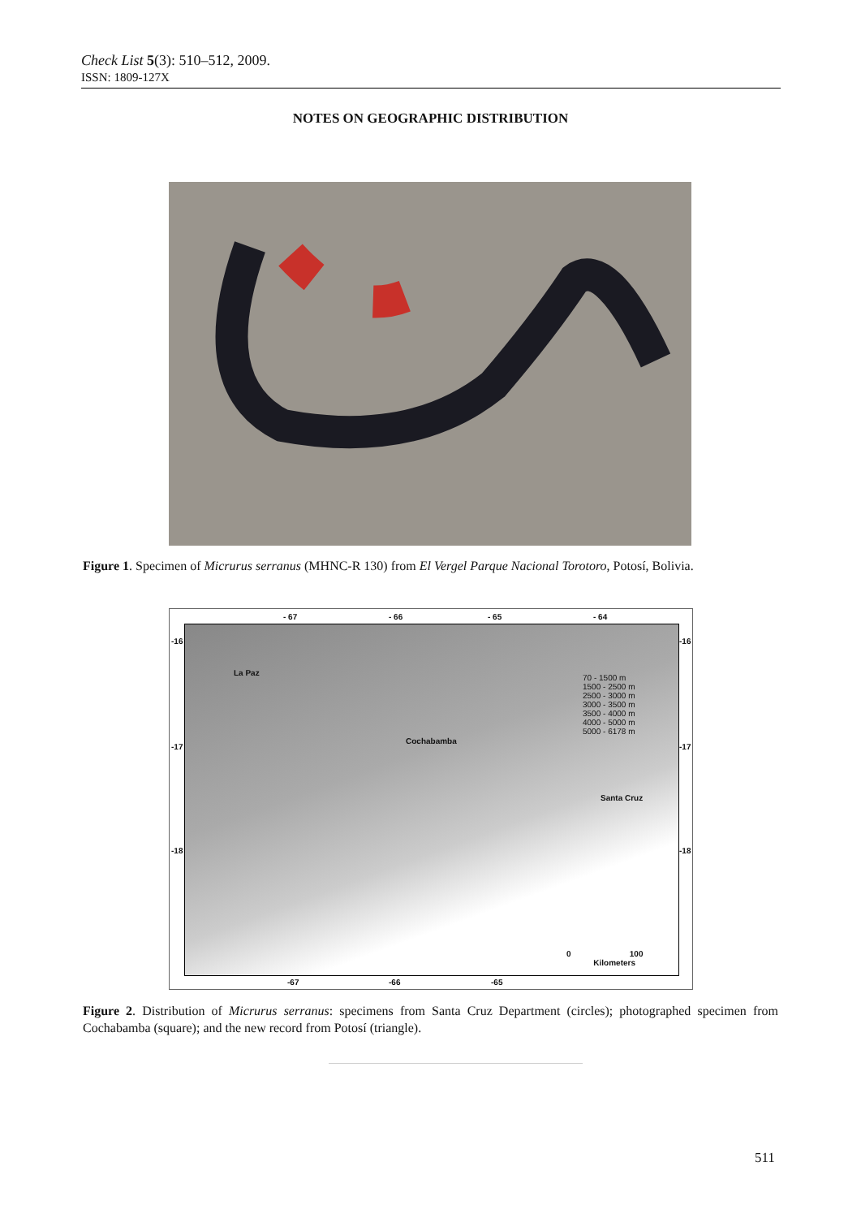Check List 5(3): 510–512, 2009.
ISSN: 1809-127X
NOTES ON GEOGRAPHIC DISTRIBUTION
Figure 1. Specimen of Micrurus serranus (MHNC-R 130) from El Vergel Parque Nacional Torotoro, Potosí, Bolivia.
La Paz
Cochabamba
Santa Cruz
70 - 1500 m
1500 - 2500 m
2500 - 3000 m
3000 - 3500 m
3500 - 4000 m
4000 - 5000 m
5000 - 6178 m
0 100
Kilometers
- 67 - 66 - 65 - 64
-16
-17
-18
-16
-17
-18
-67 -66 -65
Figure 2. Distribution of Micrurus serranus: specimens from Santa Cruz Department (circles); photographed specimen from Cochabamba (square); and the new record from Potosí (triangle).
511